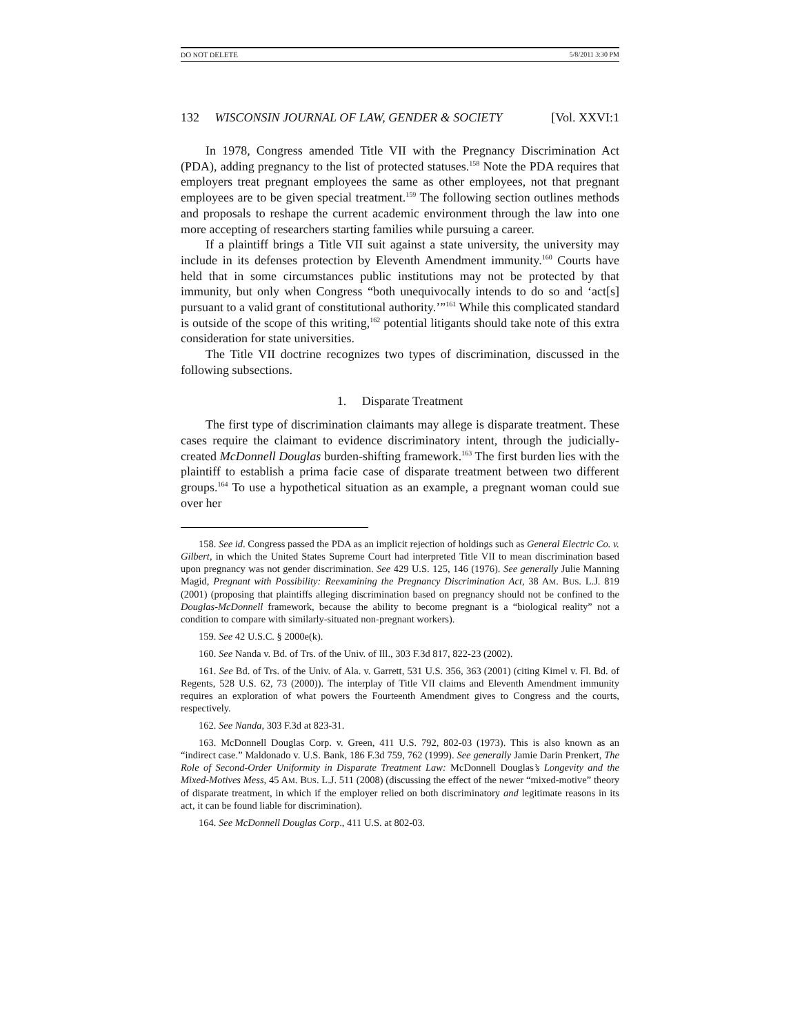DO NOT DELETE 5/8/2011 3:30 PM
132 WISCONSIN JOURNAL OF LAW, GENDER & SOCIETY [Vol. XXVI:1
In 1978, Congress amended Title VII with the Pregnancy Discrimination Act (PDA), adding pregnancy to the list of protected statuses.<sup>158</sup> Note the PDA requires that employers treat pregnant employees the same as other employees, not that pregnant employees are to be given special treatment.<sup>159</sup> The following section outlines methods and proposals to reshape the current academic environment through the law into one more accepting of researchers starting families while pursuing a career.
If a plaintiff brings a Title VII suit against a state university, the university may include in its defenses protection by Eleventh Amendment immunity.<sup>160</sup> Courts have held that in some circumstances public institutions may not be protected by that immunity, but only when Congress “both unequivocally intends to do so and ‘act[s] pursuant to a valid grant of constitutional authority.’”<sup>161</sup> While this complicated standard is outside of the scope of this writing,<sup>162</sup> potential litigants should take note of this extra consideration for state universities.
The Title VII doctrine recognizes two types of discrimination, discussed in the following subsections.
1. Disparate Treatment
The first type of discrimination claimants may allege is disparate treatment. These cases require the claimant to evidence discriminatory intent, through the judicially-created McDonnell Douglas burden-shifting framework.<sup>163</sup> The first burden lies with the plaintiff to establish a prima facie case of disparate treatment between two different groups.<sup>164</sup> To use a hypothetical situation as an example, a pregnant woman could sue over her
158. See id. Congress passed the PDA as an implicit rejection of holdings such as General Electric Co. v. Gilbert, in which the United States Supreme Court had interpreted Title VII to mean discrimination based upon pregnancy was not gender discrimination. See 429 U.S. 125, 146 (1976). See generally Julie Manning Magid, Pregnant with Possibility: Reexamining the Pregnancy Discrimination Act, 38 AM. BUS. L.J. 819 (2001) (proposing that plaintiffs alleging discrimination based on pregnancy should not be confined to the Douglas-McDonnell framework, because the ability to become pregnant is a “biological reality” not a condition to compare with similarly-situated non-pregnant workers).
159. See 42 U.S.C. § 2000e(k).
160. See Nanda v. Bd. of Trs. of the Univ. of Ill., 303 F.3d 817, 822-23 (2002).
161. See Bd. of Trs. of the Univ. of Ala. v. Garrett, 531 U.S. 356, 363 (2001) (citing Kimel v. Fl. Bd. of Regents, 528 U.S. 62, 73 (2000)). The interplay of Title VII claims and Eleventh Amendment immunity requires an exploration of what powers the Fourteenth Amendment gives to Congress and the courts, respectively.
162. See Nanda, 303 F.3d at 823-31.
163. McDonnell Douglas Corp. v. Green, 411 U.S. 792, 802-03 (1973). This is also known as an “indirect case.” Maldonado v. U.S. Bank, 186 F.3d 759, 762 (1999). See generally Jamie Darin Prenkert, The Role of Second-Order Uniformity in Disparate Treatment Law: McDonnell Douglas’s Longevity and the Mixed-Motives Mess, 45 AM. BUS. L.J. 511 (2008) (discussing the effect of the newer “mixed-motive” theory of disparate treatment, in which if the employer relied on both discriminatory and legitimate reasons in its act, it can be found liable for discrimination).
164. See McDonnell Douglas Corp., 411 U.S. at 802-03.